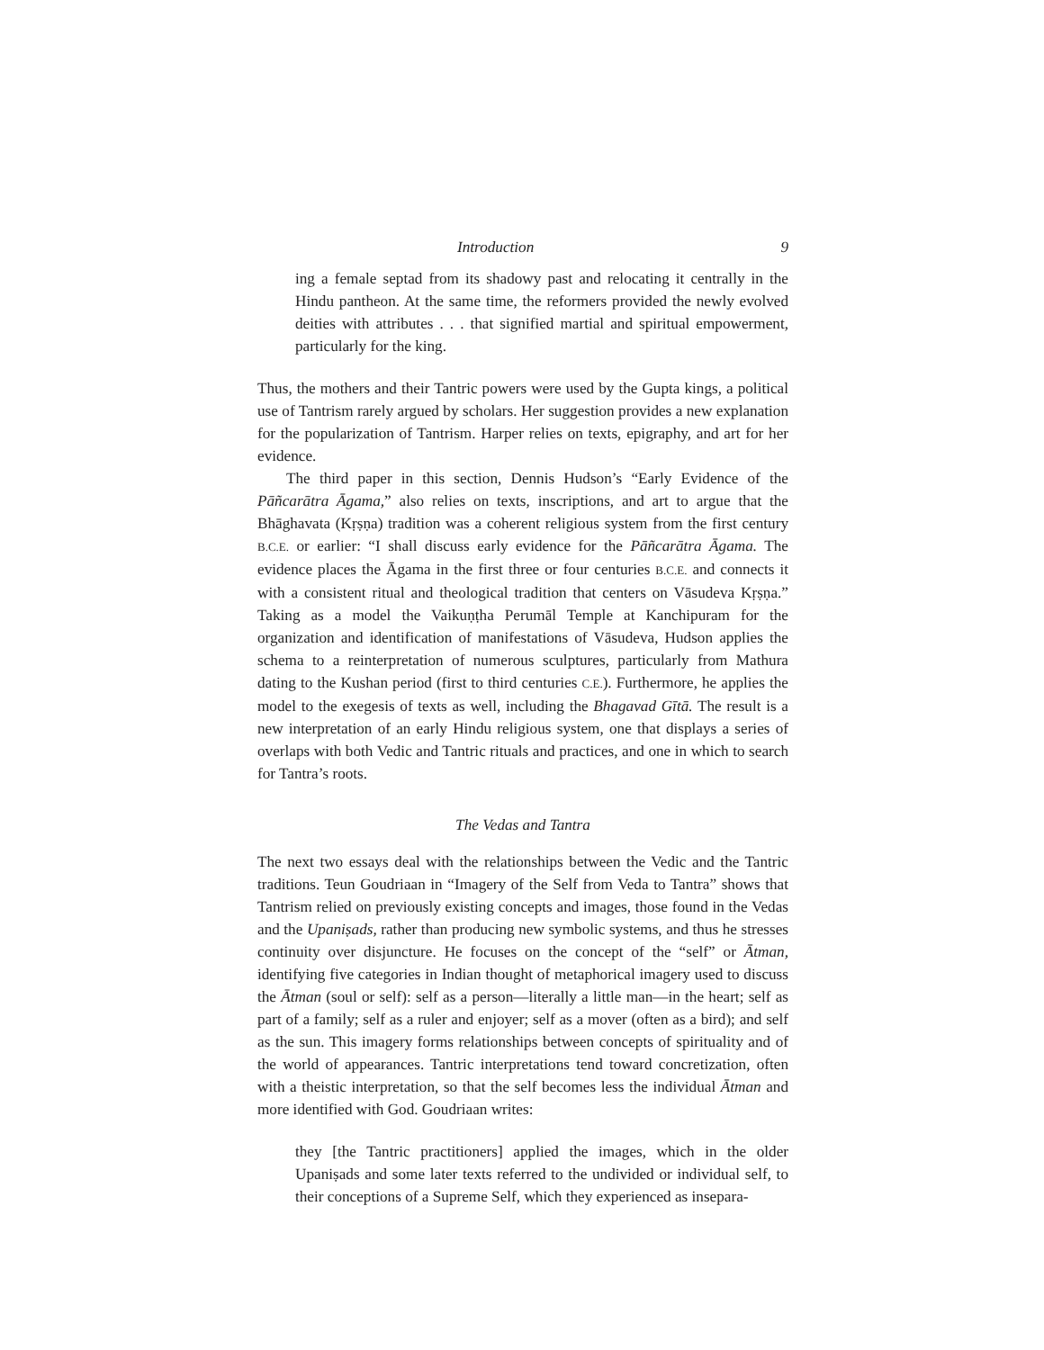Introduction 9
ing a female septad from its shadowy past and relocating it centrally in the Hindu pantheon. At the same time, the reformers provided the newly evolved deities with attributes . . . that signified martial and spiritual empowerment, particularly for the king.
Thus, the mothers and their Tantric powers were used by the Gupta kings, a political use of Tantrism rarely argued by scholars. Her suggestion provides a new explanation for the popularization of Tantrism. Harper relies on texts, epigraphy, and art for her evidence.
The third paper in this section, Dennis Hudson’s “Early Evidence of the Pāñcarātra Āgama,” also relies on texts, inscriptions, and art to argue that the Bhāghavata (Kṛṣṇa) tradition was a coherent religious system from the first century B.C.E. or earlier: “I shall discuss early evidence for the Pāñcarātra Āgama. The evidence places the Āgama in the first three or four centuries B.C.E. and connects it with a consistent ritual and theological tradition that centers on Vāsudeva Kṛṣṇa.” Taking as a model the Vaikuṇṭha Perumāl Temple at Kanchipuram for the organization and identification of manifestations of Vāsudeva, Hudson applies the schema to a reinterpretation of numerous sculptures, particularly from Mathura dating to the Kushan period (first to third centuries C.E.). Furthermore, he applies the model to the exegesis of texts as well, including the Bhagavad Gītā. The result is a new interpretation of an early Hindu religious system, one that displays a series of overlaps with both Vedic and Tantric rituals and practices, and one in which to search for Tantra’s roots.
The Vedas and Tantra
The next two essays deal with the relationships between the Vedic and the Tantric traditions. Teun Goudriaan in “Imagery of the Self from Veda to Tantra” shows that Tantrism relied on previously existing concepts and images, those found in the Vedas and the Upaniṣads, rather than producing new symbolic systems, and thus he stresses continuity over disjuncture. He focuses on the concept of the “self” or Ātman, identifying five categories in Indian thought of metaphorical imagery used to discuss the Ātman (soul or self): self as a person—literally a little man—in the heart; self as part of a family; self as a ruler and enjoyer; self as a mover (often as a bird); and self as the sun. This imagery forms relationships between concepts of spirituality and of the world of appearances. Tantric interpretations tend toward concretization, often with a theistic interpretation, so that the self becomes less the individual Ātman and more identified with God. Goudriaan writes:
they [the Tantric practitioners] applied the images, which in the older Upaniṣads and some later texts referred to the undivided or individual self, to their conceptions of a Supreme Self, which they experienced as insepara-